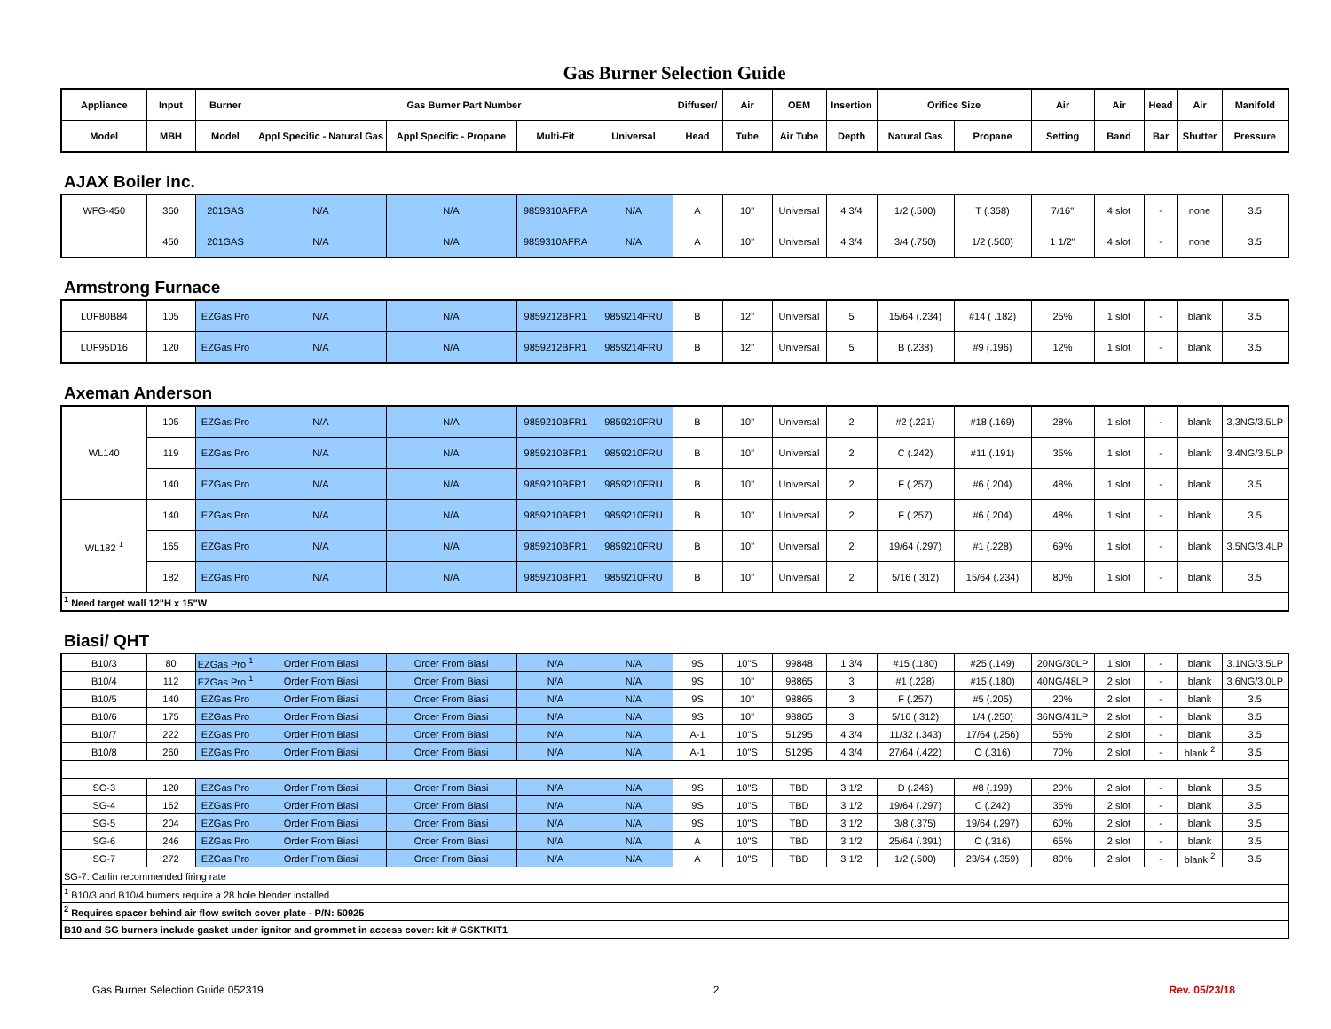Gas Burner Selection Guide
| Appliance | Input | Burner | Gas Burner Part Number | | | | Diffuser/ | Air | OEM | Insertion | Orifice Size | | Air | Air | Head | Air | Manifold |
| --- | --- | --- | --- | --- | --- | --- | --- | --- | --- | --- | --- | --- | --- | --- | --- | --- | --- |
| Model | MBH | Model | Appl Specific - Natural Gas | Appl Specific - Propane | Multi-Fit | Universal | Head | Tube | Air Tube | Depth | Natural Gas | Propane | Setting | Band | Bar | Shutter | Pressure |
AJAX Boiler Inc.
| WFG-450 | 360 | 201GAS | N/A | N/A | 9859310AFRA | N/A | A | 10" | Universal | 4 3/4 | 1/2 (.500) | T (.358) | 7/16" | 4 slot | - | none | 3.5 |
| | 450 | 201GAS | N/A | N/A | 9859310AFRA | N/A | A | 10" | Universal | 4 3/4 | 3/4 (.750) | 1/2 (.500) | 1 1/2" | 4 slot | - | none | 3.5 |
Armstrong Furnace
| LUF80B84 | 105 | EZGas Pro | N/A | N/A | 9859212BFR1 | 9859214FRU | B | 12" | Universal | 5 | 15/64 (.234) | #14 ( .182) | 25% | 1 slot | - | blank | 3.5 |
| LUF95D16 | 120 | EZGas Pro | N/A | N/A | 9859212BFR1 | 9859214FRU | B | 12" | Universal | 5 | B (.238) | #9 (.196) | 12% | 1 slot | - | blank | 3.5 |
Axeman Anderson
| WL140 | 105 | EZGas Pro | N/A | N/A | 9859210BFR1 | 9859210FRU | B | 10" | Universal | 2 | #2 (.221) | #18 (.169) | 28% | 1 slot | - | blank | 3.3NG/3.5LP |
| | 119 | EZGas Pro | N/A | N/A | 9859210BFR1 | 9859210FRU | B | 10" | Universal | 2 | C (.242) | #11 (.191) | 35% | 1 slot | - | blank | 3.4NG/3.5LP |
| | 140 | EZGas Pro | N/A | N/A | 9859210BFR1 | 9859210FRU | B | 10" | Universal | 2 | F (.257) | #6 (.204) | 48% | 1 slot | - | blank | 3.5 |
| WL182 <sup>1</sup> | 140 | EZGas Pro | N/A | N/A | 9859210BFR1 | 9859210FRU | B | 10" | Universal | 2 | F (.257) | #6 (.204) | 48% | 1 slot | - | blank | 3.5 |
| | 165 | EZGas Pro | N/A | N/A | 9859210BFR1 | 9859210FRU | B | 10" | Universal | 2 | 19/64 (.297) | #1 (.228) | 69% | 1 slot | - | blank | 3.5NG/3.4LP |
| | 182 | EZGas Pro | N/A | N/A | 9859210BFR1 | 9859210FRU | B | 10" | Universal | 2 | 5/16 (.312) | 15/64 (.234) | 80% | 1 slot | - | blank | 3.5 |
| <sup>1</sup> Need target wall 12"H x 15"W | | | | | | | | | | | | | | | | | |
Biasi/ QHT
| B10/3 | 80 | EZGas Pro <sup>1</sup> | Order From Biasi | Order From Biasi | N/A | N/A | 9S | 10"S | 99848 | 1 3/4 | #15 (.180) | #25 (.149) | 20NG/30LP | 1 slot | - | blank | 3.1NG/3.5LP |
| B10/4 | 112 | EZGas Pro <sup>1</sup> | Order From Biasi | Order From Biasi | N/A | N/A | 9S | 10" | 98865 | 3 | #1 (.228) | #15 (.180) | 40NG/48LP | 2 slot | - | blank | 3.6NG/3.0LP |
| B10/5 | 140 | EZGas Pro | Order From Biasi | Order From Biasi | N/A | N/A | 9S | 10" | 98865 | 3 | F (.257) | #5 (.205) | 20% | 2 slot | - | blank | 3.5 |
| B10/6 | 175 | EZGas Pro | Order From Biasi | Order From Biasi | N/A | N/A | 9S | 10" | 98865 | 3 | 5/16 (.312) | 1/4 (.250) | 36NG/41LP | 2 slot | - | blank | 3.5 |
| B10/7 | 222 | EZGas Pro | Order From Biasi | Order From Biasi | N/A | N/A | A-1 | 10"S | 51295 | 4 3/4 | 11/32 (.343) | 17/64 (.256) | 55% | 2 slot | - | blank | 3.5 |
| B10/8 | 260 | EZGas Pro | Order From Biasi | Order From Biasi | N/A | N/A | A-1 | 10"S | 51295 | 4 3/4 | 27/64 (.422) | O (.316) | 70% | 2 slot | - | blank <sup>2</sup> | 3.5 |
| SG-3 | 120 | EZGas Pro | Order From Biasi | Order From Biasi | N/A | N/A | 9S | 10"S | TBD | 3 1/2 | D (.246) | #8 (.199) | 20% | 2 slot | - | blank | 3.5 |
| SG-4 | 162 | EZGas Pro | Order From Biasi | Order From Biasi | N/A | N/A | 9S | 10"S | TBD | 3 1/2 | 19/64 (.297) | C (.242) | 35% | 2 slot | - | blank | 3.5 |
| SG-5 | 204 | EZGas Pro | Order From Biasi | Order From Biasi | N/A | N/A | 9S | 10"S | TBD | 3 1/2 | 3/8 (.375) | 19/64 (.297) | 60% | 2 slot | - | blank | 3.5 |
| SG-6 | 246 | EZGas Pro | Order From Biasi | Order From Biasi | N/A | N/A | A | 10"S | TBD | 3 1/2 | 25/64 (.391) | O (.316) | 65% | 2 slot | - | blank | 3.5 |
| SG-7 | 272 | EZGas Pro | Order From Biasi | Order From Biasi | N/A | N/A | A | 10"S | TBD | 3 1/2 | 1/2 (.500) | 23/64 (.359) | 80% | 2 slot | - | blank <sup>2</sup> | 3.5 |
| SG-7: Carlin recommended firing rate | | | | | | | | | | | | | | | | | |
| <sup>1</sup> B10/3 and B10/4 burners require a 28 hole blender installed | | | | | | | | | | | | | | | | | |
| <sup>2</sup> Requires spacer behind air flow switch cover plate - P/N: 50925 | | | | | | | | | | | | | | | | | |
| B10 and SG burners include gasket under ignitor and grommet in access cover: kit # GSKTKIT1 | | | | | | | | | | | | | | | | | |
Gas Burner Selection Guide 052319 2 Rev. 05/23/18